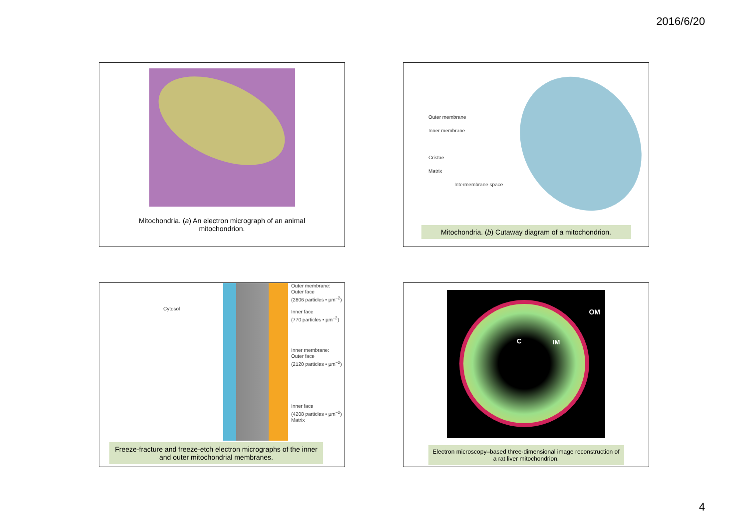2016/6/20
Mitochondria. (a) An electron micrograph of an animal mitochondrion.
Outer membrane
Inner membrane
Cristae
Matrix
Intermembrane space
Mitochondria. (b) Cutaway diagram of a mitochondrion.
Cytosol
Outer membrane:
Outer face
(2806 particles • µm<sup>−2</sup>)
Inner face
(770 particles • µm<sup>−2</sup>)
Inner membrane:
Outer face
(2120 particles • µm<sup>−2</sup>)
Inner face
(4208 particles • µm<sup>−2</sup>)
Matrix
Freeze-fracture and freeze-etch electron micrographs of the inner and outer mitochondrial membranes.
OM
IM C
Electron microscopy–based three-dimensional image reconstruction of a rat liver mitochondrion.
4